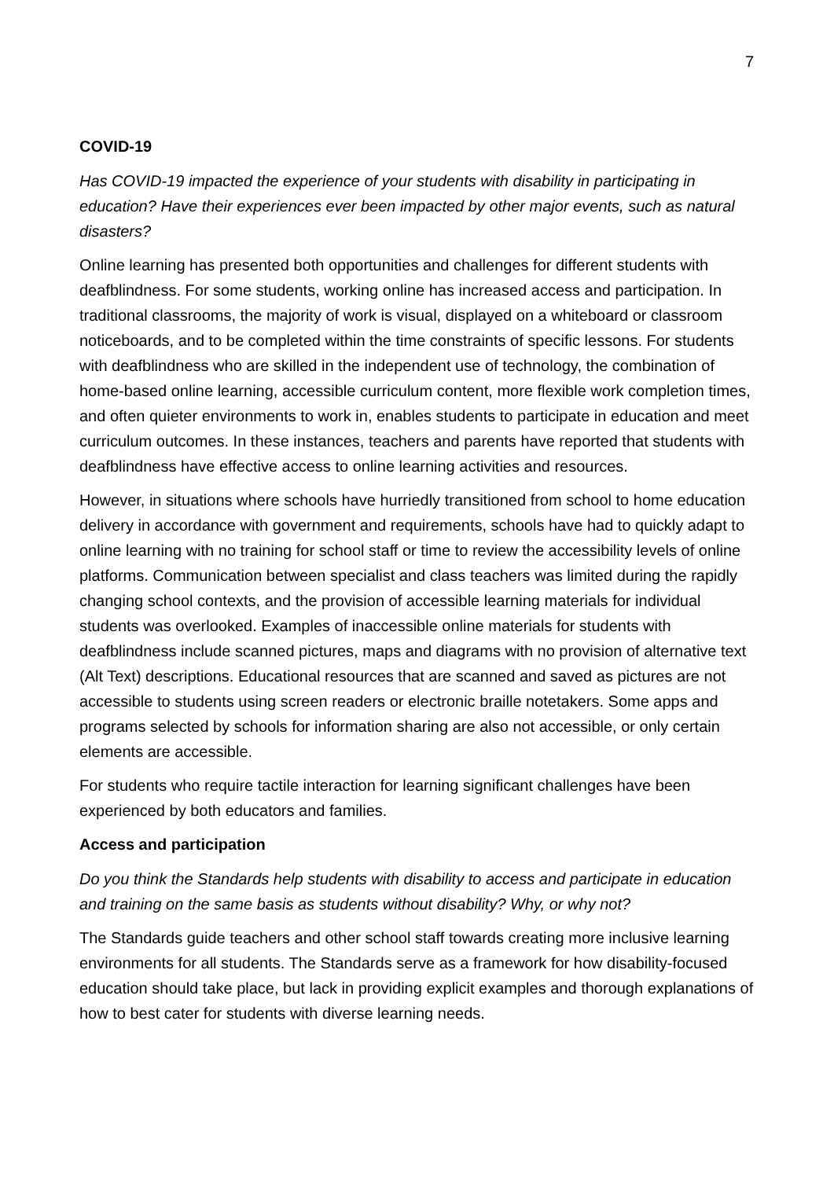7
COVID-19
Has COVID-19 impacted the experience of your students with disability in participating in education? Have their experiences ever been impacted by other major events, such as natural disasters?
Online learning has presented both opportunities and challenges for different students with deafblindness. For some students, working online has increased access and participation. In traditional classrooms, the majority of work is visual, displayed on a whiteboard or classroom noticeboards, and to be completed within the time constraints of specific lessons. For students with deafblindness who are skilled in the independent use of technology, the combination of home-based online learning, accessible curriculum content, more flexible work completion times, and often quieter environments to work in, enables students to participate in education and meet curriculum outcomes. In these instances, teachers and parents have reported that students with deafblindness have effective access to online learning activities and resources.
However, in situations where schools have hurriedly transitioned from school to home education delivery in accordance with government and requirements, schools have had to quickly adapt to online learning with no training for school staff or time to review the accessibility levels of online platforms. Communication between specialist and class teachers was limited during the rapidly changing school contexts, and the provision of accessible learning materials for individual students was overlooked. Examples of inaccessible online materials for students with deafblindness include scanned pictures, maps and diagrams with no provision of alternative text (Alt Text) descriptions. Educational resources that are scanned and saved as pictures are not accessible to students using screen readers or electronic braille notetakers. Some apps and programs selected by schools for information sharing are also not accessible, or only certain elements are accessible.
For students who require tactile interaction for learning significant challenges have been experienced by both educators and families.
Access and participation
Do you think the Standards help students with disability to access and participate in education and training on the same basis as students without disability? Why, or why not?
The Standards guide teachers and other school staff towards creating more inclusive learning environments for all students. The Standards serve as a framework for how disability-focused education should take place, but lack in providing explicit examples and thorough explanations of how to best cater for students with diverse learning needs.